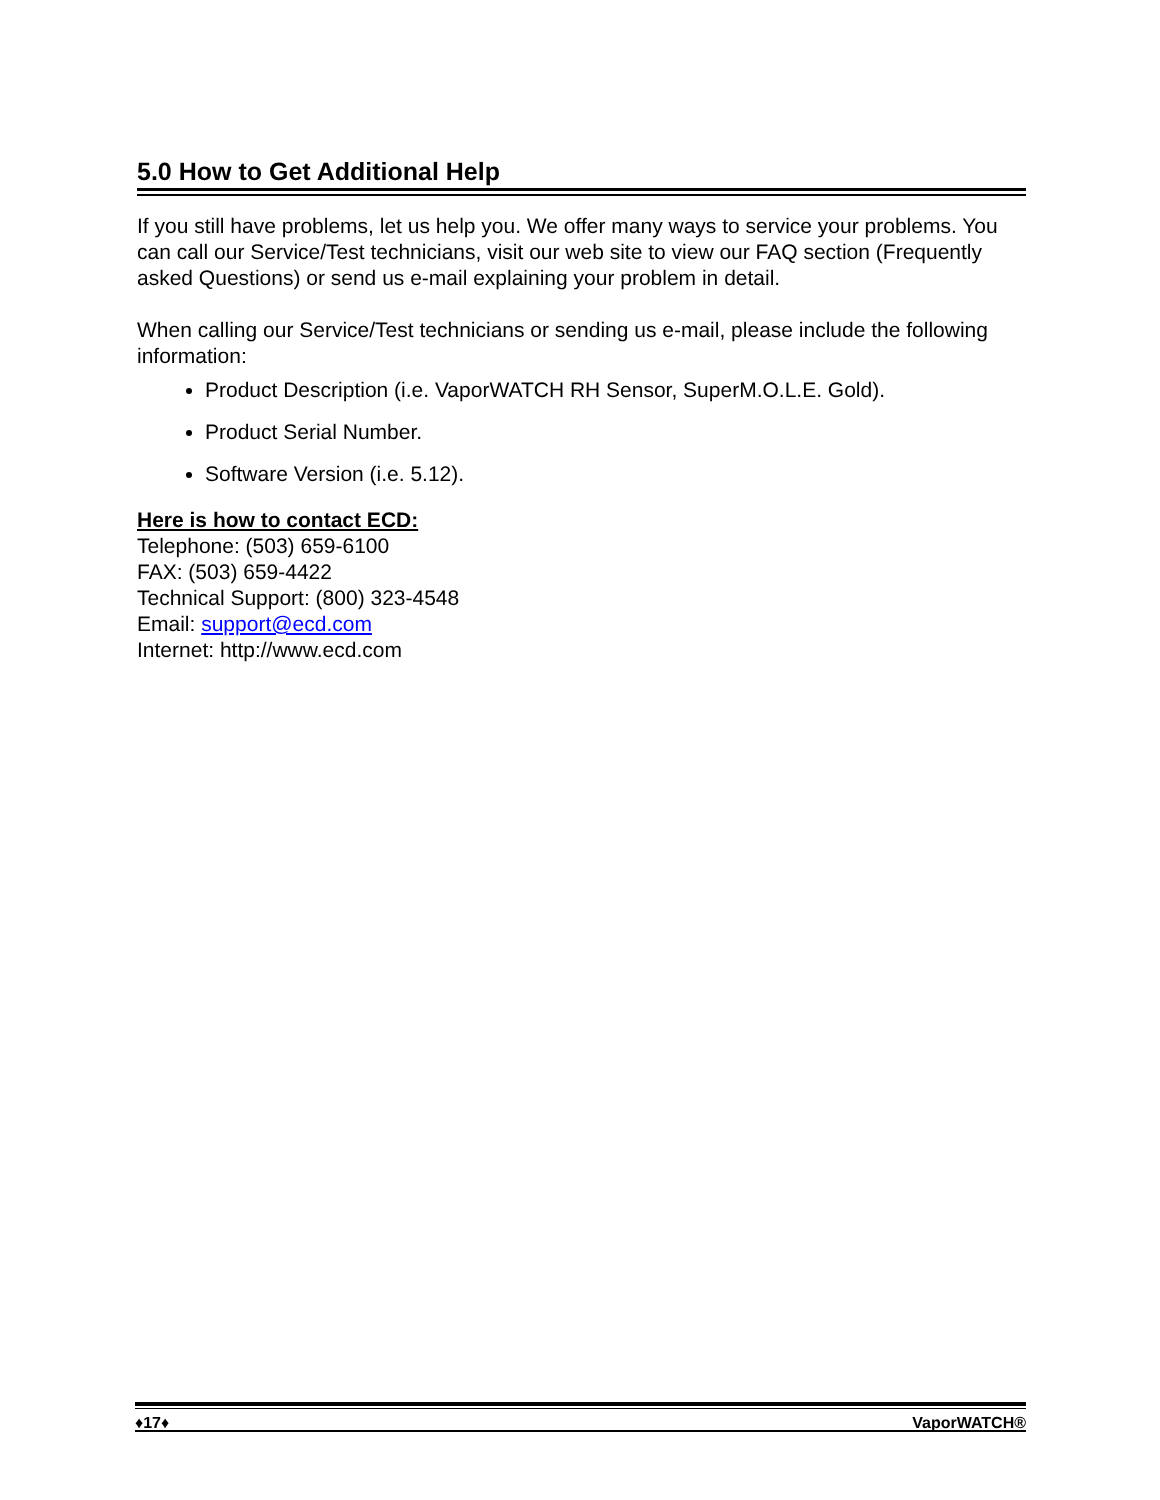5.0 How to Get Additional Help
If you still have problems, let us help you. We offer many ways to service your problems. You can call our Service/Test technicians, visit our web site to view our FAQ section (Frequently asked Questions) or send us e-mail explaining your problem in detail.
When calling our Service/Test technicians or sending us e-mail, please include the following information:
Product Description (i.e. VaporWATCH RH Sensor, SuperM.O.L.E. Gold).
Product Serial Number.
Software Version (i.e. 5.12).
Here is how to contact ECD:
Telephone: (503) 659-6100
FAX: (503) 659-4422
Technical Support: (800) 323-4548
Email: support@ecd.com
Internet: http://www.ecd.com
♦17♦ VaporWATCH®